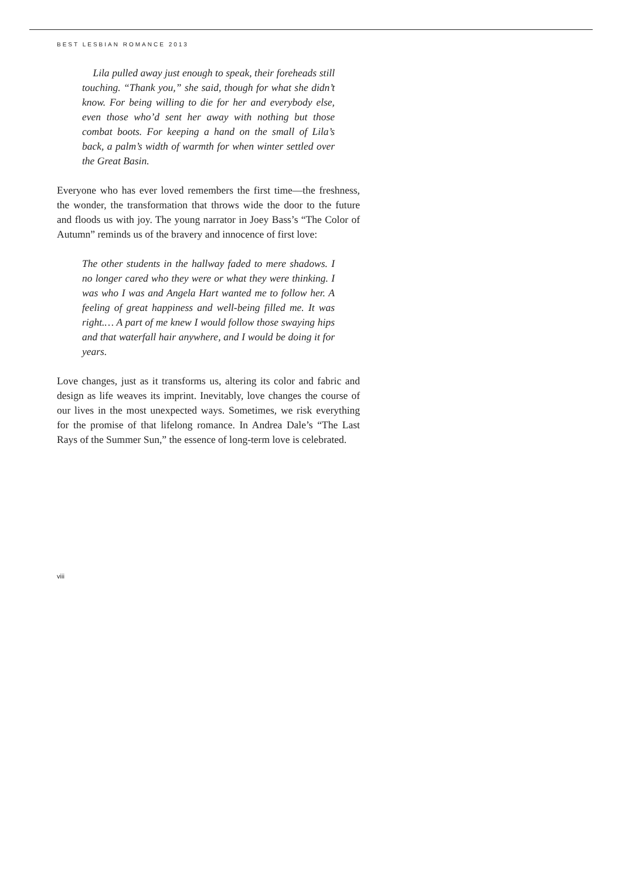BEST LESBIAN ROMANCE 2013
Lila pulled away just enough to speak, their foreheads still touching. “Thank you,” she said, though for what she didn’t know. For being willing to die for her and everybody else, even those who’d sent her away with nothing but those combat boots. For keeping a hand on the small of Lila’s back, a palm’s width of warmth for when winter settled over the Great Basin.
Everyone who has ever loved remembers the first time—the freshness, the wonder, the transformation that throws wide the door to the future and floods us with joy. The young narrator in Joey Bass’s “The Color of Autumn” reminds us of the bravery and innocence of first love:
The other students in the hallway faded to mere shadows. I no longer cared who they were or what they were thinking. I was who I was and Angela Hart wanted me to follow her. A feeling of great happiness and well-being filled me. It was right.… A part of me knew I would follow those swaying hips and that waterfall hair anywhere, and I would be doing it for years.
Love changes, just as it transforms us, altering its color and fabric and design as life weaves its imprint. Inevitably, love changes the course of our lives in the most unexpected ways. Sometimes, we risk everything for the promise of that lifelong romance. In Andrea Dale’s “The Last Rays of the Summer Sun,” the essence of long-term love is celebrated.
viii